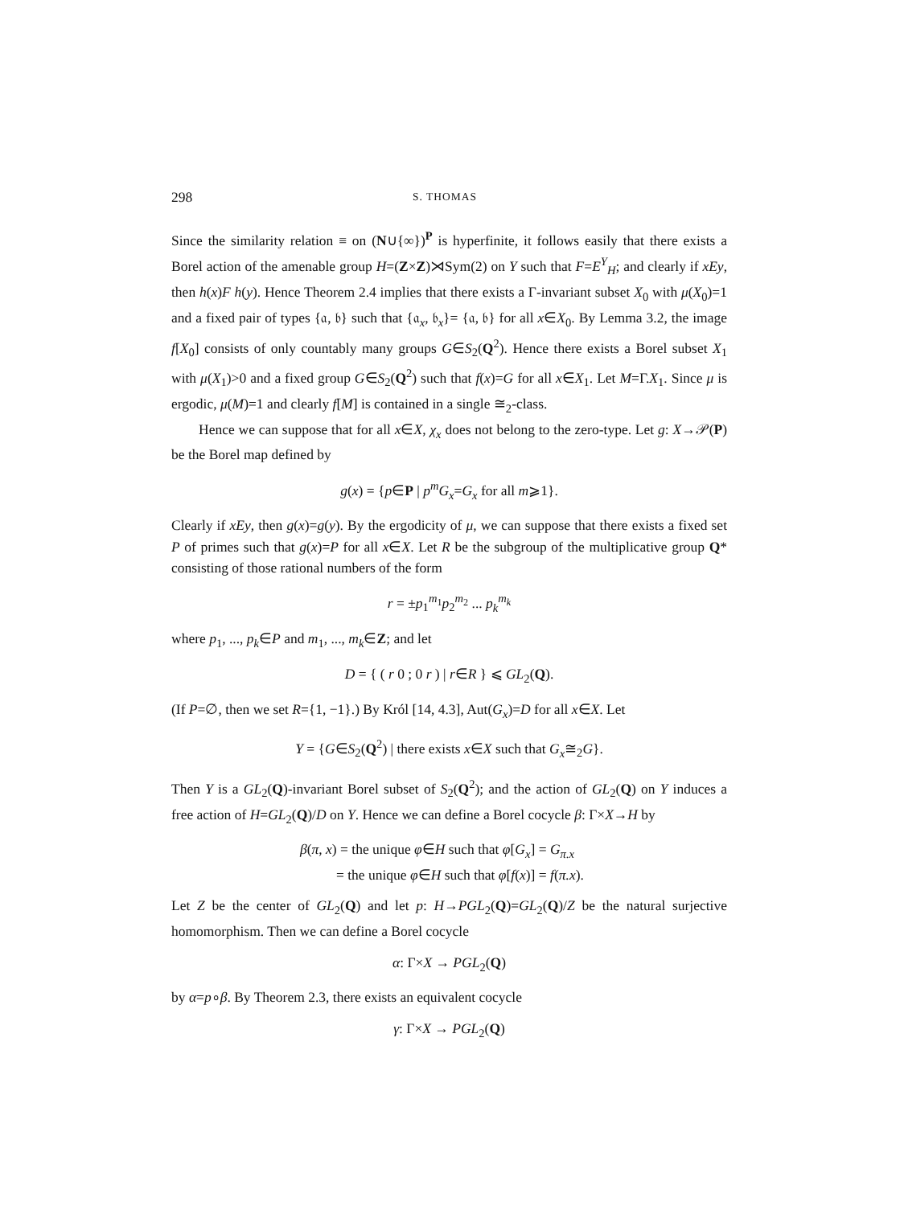298 S. THOMAS
Since the similarity relation ≡ on (N∪{∞})<sup>P</sup> is hyperfinite, it follows easily that there exists a Borel action of the amenable group H=(Z×Z)⋊Sym(2) on Y such that F=E<sup>Y</sup><sub>H</sub>; and clearly if xEy, then h(x)F h(y). Hence Theorem 2.4 implies that there exists a Γ-invariant subset X<sub>0</sub> with μ(X<sub>0</sub>)=1 and a fixed pair of types {𝔞, 𝔟} such that {𝔞<sub>x</sub>, 𝔟<sub>x</sub>}= {𝔞, 𝔟} for all x∈X<sub>0</sub>. By Lemma 3.2, the image f[X<sub>0</sub>] consists of only countably many groups G∈S<sub>2</sub>(Q<sup>2</sup>). Hence there exists a Borel subset X<sub>1</sub> with μ(X<sub>1</sub>)>0 and a fixed group G∈S<sub>2</sub>(Q<sup>2</sup>) such that f(x)=G for all x∈X<sub>1</sub>. Let M=Γ.X<sub>1</sub>. Since μ is ergodic, μ(M)=1 and clearly f[M] is contained in a single ≅<sub>2</sub>-class.
Hence we can suppose that for all x∈X, χ<sub>x</sub> does not belong to the zero-type. Let g: X→𝒫(P) be the Borel map defined by
g(x) = {p∈P | p<sup>m</sup>G<sub>x</sub>=G<sub>x</sub> for all m⩾1}.
Clearly if xEy, then g(x)=g(y). By the ergodicity of μ, we can suppose that there exists a fixed set P of primes such that g(x)=P for all x∈X. Let R be the subgroup of the multiplicative group Q* consisting of those rational numbers of the form
r = ±p<sub>1</sub><sup>m<sub>1</sub></sup>p<sub>2</sub><sup>m<sub>2</sub></sup> ... p<sub>k</sub><sup>m<sub>k</sub></sup>
where p<sub>1</sub>, ..., p<sub>k</sub>∈P and m<sub>1</sub>, ..., m<sub>k</sub>∈Z; and let
D = { ( r 0 ; 0 r ) | r∈R } ⩽ GL<sub>2</sub>(Q).
(If P=∅, then we set R={1, −1}.) By Król [14, 4.3], Aut(G<sub>x</sub>)=D for all x∈X. Let
Y = {G∈S<sub>2</sub>(Q<sup>2</sup>) | there exists x∈X such that G<sub>x</sub>≅<sub>2</sub>G}.
Then Y is a GL<sub>2</sub>(Q)-invariant Borel subset of S<sub>2</sub>(Q<sup>2</sup>); and the action of GL<sub>2</sub>(Q) on Y induces a free action of H=GL<sub>2</sub>(Q)/D on Y. Hence we can define a Borel cocycle β: Γ×X→H by
β(π, x) = the unique φ∈H such that φ[G<sub>x</sub>] = G<sub>π.x</sub>
= the unique φ∈H such that φ[f(x)] = f(π.x).
Let Z be the center of GL<sub>2</sub>(Q) and let p: H→PGL<sub>2</sub>(Q)=GL<sub>2</sub>(Q)/Z be the natural surjective homomorphism. Then we can define a Borel cocycle
α: Γ×X → PGL<sub>2</sub>(Q)
by α=p∘β. By Theorem 2.3, there exists an equivalent cocycle
γ: Γ×X → PGL<sub>2</sub>(Q)